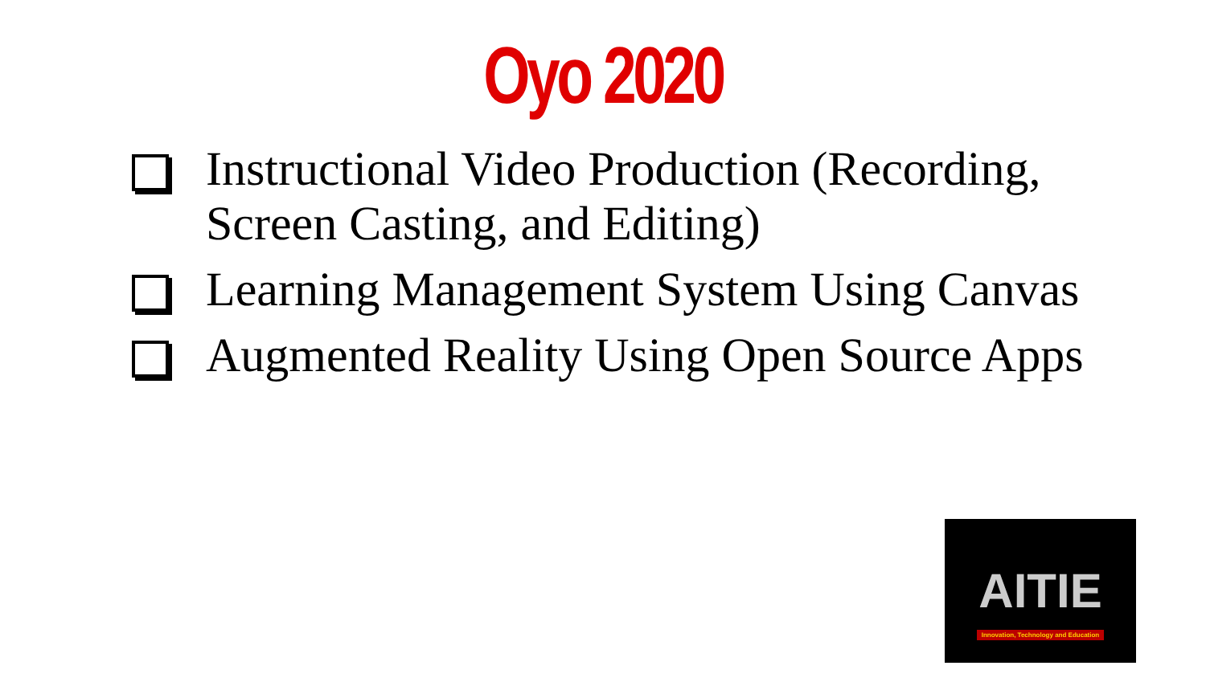Oyo 2020
Instructional Video Production (Recording, Screen Casting, and Editing)
Learning Management System Using Canvas
Augmented Reality Using Open Source Apps
AITIE
Innovation, Technology and Education